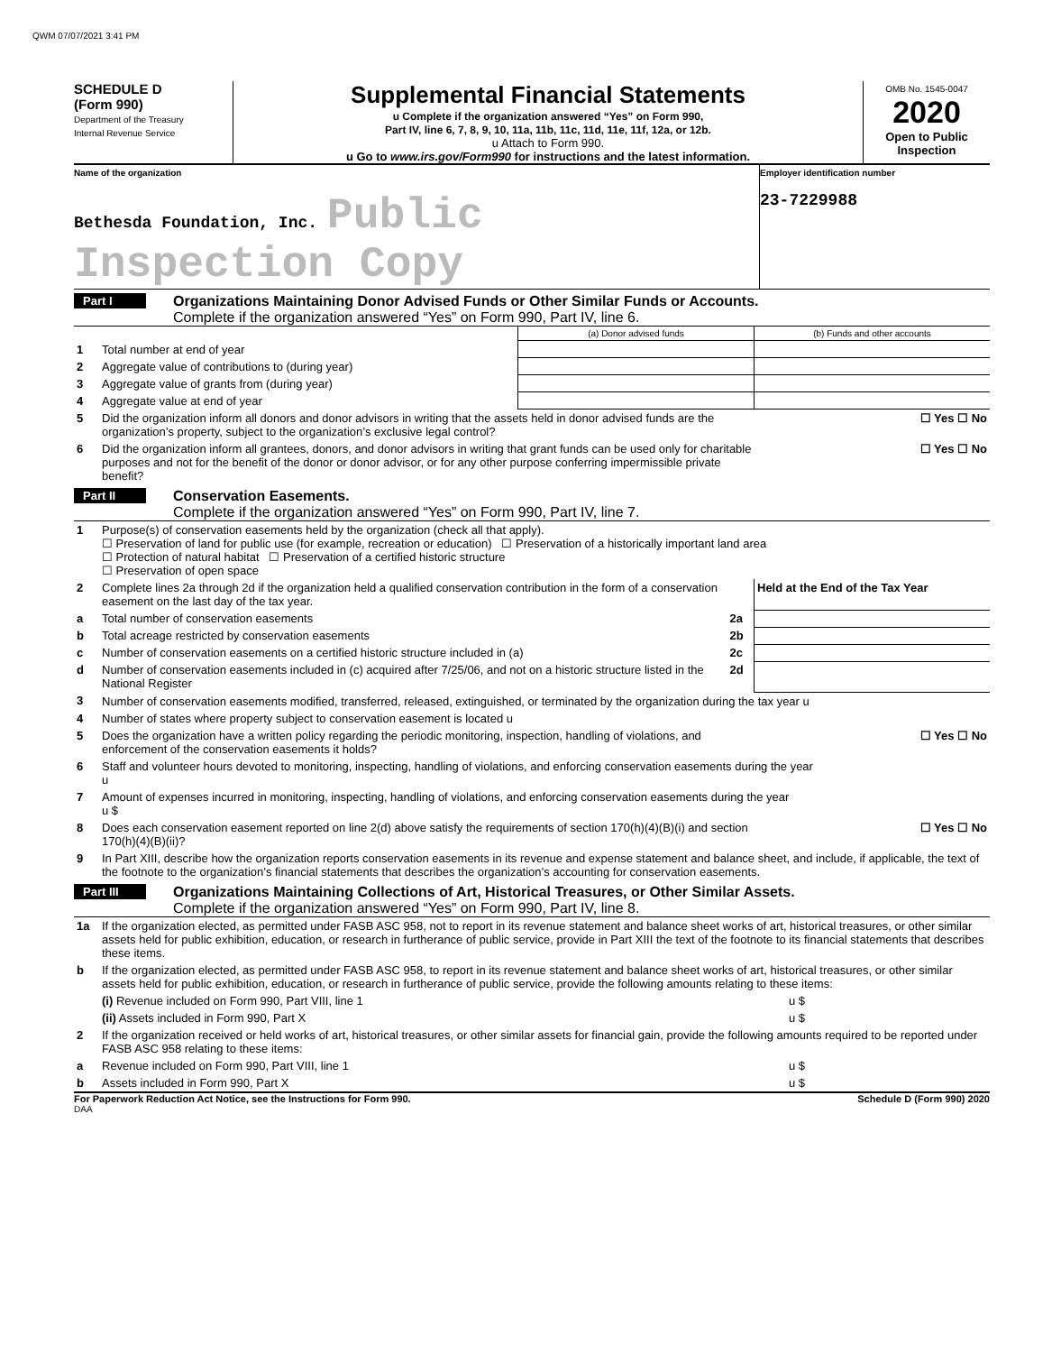QWM 07/07/2021 3:41 PM
SCHEDULE D
(Form 990)
Department of the Treasury
Internal Revenue Service
Supplemental Financial Statements
u Complete if the organization answered “Yes” on Form 990,
Part IV, line 6, 7, 8, 9, 10, 11a, 11b, 11c, 11d, 11e, 11f, 12a, or 12b.
u Attach to Form 990.
u Go to www.irs.gov/Form990 for instructions and the latest information.
OMB No. 1545-0047
2020
Open to Public Inspection
Name of the organization
Bethesda Foundation, Inc. Public Inspection Copy
Employer identification number
23-7229988
Part I Organizations Maintaining Donor Advised Funds or Other Similar Funds or Accounts.
Complete if the organization answered “Yes” on Form 990, Part IV, line 6.
| | | (a) Donor advised funds | (b) Funds and other accounts |
| 1 | Total number at end of year | | |
| 2 | Aggregate value of contributions to (during year) | | |
| 3 | Aggregate value of grants from (during year) | | |
| 4 | Aggregate value at end of year | | |
| 5 | Did the organization inform all donors and donor advisors in writing that the assets held in donor advised funds are the organization’s property, subject to the organization’s exclusive legal control? | | ☐ Yes ☐ No |
| 6 | Did the organization inform all grantees, donors, and donor advisors in writing that grant funds can be used only for charitable purposes and not for the benefit of the donor or donor advisor, or for any other purpose conferring impermissible private benefit? | | ☐ Yes ☐ No |
Part II Conservation Easements.
Complete if the organization answered “Yes” on Form 990, Part IV, line 7.
| 1 | Purpose(s) of conservation easements held by the organization (check all that apply). ☐ Preservation of land for public use (for example, recreation or education) ☐ Preservation of a historically important land area ☐ Protection of natural habitat ☐ Preservation of a certified historic structure ☐ Preservation of open space | | |
| 2 | Complete lines 2a through 2d if the organization held a qualified conservation contribution in the form of a conservation easement on the last day of the tax year. | | Held at the End of the Tax Year |
| a | Total number of conservation easements | 2a | |
| b | Total acreage restricted by conservation easements | 2b | |
| c | Number of conservation easements on a certified historic structure included in (a) | 2c | |
| d | Number of conservation easements included in (c) acquired after 7/25/06, and not on a historic structure listed in the National Register | 2d | |
| 3 | Number of conservation easements modified, transferred, released, extinguished, or terminated by the organization during the tax year u | | |
| 4 | Number of states where property subject to conservation easement is located u | | |
| 5 | Does the organization have a written policy regarding the periodic monitoring, inspection, handling of violations, and enforcement of the conservation easements it holds? | | ☐ Yes ☐ No |
| 6 | Staff and volunteer hours devoted to monitoring, inspecting, handling of violations, and enforcing conservation easements during the year u | | |
| 7 | Amount of expenses incurred in monitoring, inspecting, handling of violations, and enforcing conservation easements during the year u $ | | |
| 8 | Does each conservation easement reported on line 2(d) above satisfy the requirements of section 170(h)(4)(B)(i) and section 170(h)(4)(B)(ii)? | | ☐ Yes ☐ No |
| 9 | In Part XIII, describe how the organization reports conservation easements in its revenue and expense statement and balance sheet, and include, if applicable, the text of the footnote to the organization’s financial statements that describes the organization’s accounting for conservation easements. | | |
Part III Organizations Maintaining Collections of Art, Historical Treasures, or Other Similar Assets.
Complete if the organization answered “Yes” on Form 990, Part IV, line 8.
| 1a | If the organization elected, as permitted under FASB ASC 958, not to report in its revenue statement and balance sheet works of art, historical treasures, or other similar assets held for public exhibition, education, or research in furtherance of public service, provide in Part XIII the text of the footnote to its financial statements that describes these items. | |
| b | If the organization elected, as permitted under FASB ASC 958, to report in its revenue statement and balance sheet works of art, historical treasures, or other similar assets held for public exhibition, education, or research in furtherance of public service, provide the following amounts relating to these items: | |
| | (i) Revenue included on Form 990, Part VIII, line 1 | u $ |
| | (ii) Assets included in Form 990, Part X | u $ |
| 2 | If the organization received or held works of art, historical treasures, or other similar assets for financial gain, provide the following amounts required to be reported under FASB ASC 958 relating to these items: | |
| a | Revenue included on Form 990, Part VIII, line 1 | u $ |
| b | Assets included in Form 990, Part X | u $ |
For Paperwork Reduction Act Notice, see the Instructions for Form 990. Schedule D (Form 990) 2020
DAA